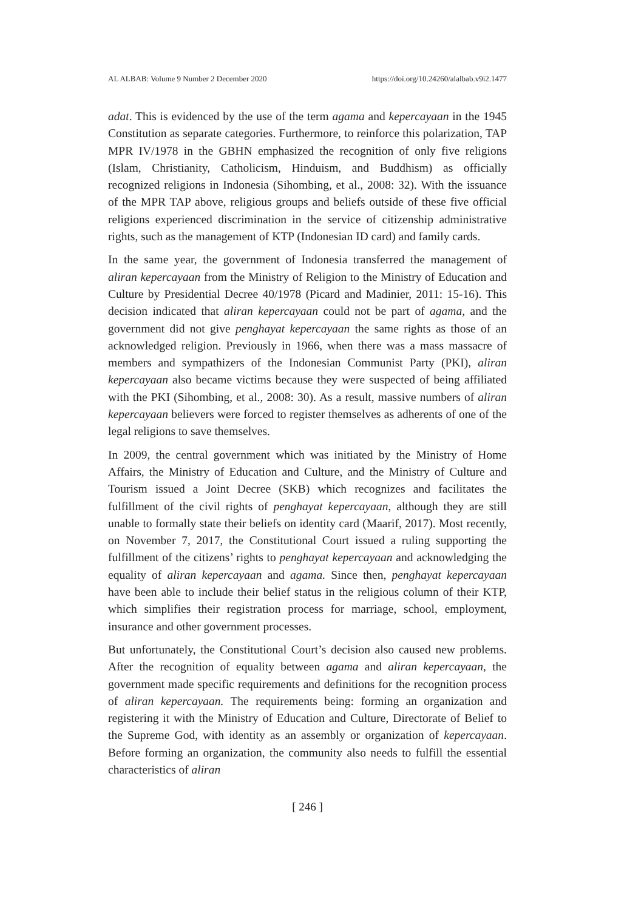AL ALBAB: Volume 9 Number 2 December 2020 https://doi.org/10.24260/alalbab.v9i2.1477
adat. This is evidenced by the use of the term agama and kepercayaan in the 1945 Constitution as separate categories. Furthermore, to reinforce this polarization, TAP MPR IV/1978 in the GBHN emphasized the recognition of only five religions (Islam, Christianity, Catholicism, Hinduism, and Buddhism) as officially recognized religions in Indonesia (Sihombing, et al., 2008: 32). With the issuance of the MPR TAP above, religious groups and beliefs outside of these five official religions experienced discrimination in the service of citizenship administrative rights, such as the management of KTP (Indonesian ID card) and family cards.
In the same year, the government of Indonesia transferred the management of aliran kepercayaan from the Ministry of Religion to the Ministry of Education and Culture by Presidential Decree 40/1978 (Picard and Madinier, 2011: 15-16). This decision indicated that aliran kepercayaan could not be part of agama, and the government did not give penghayat kepercayaan the same rights as those of an acknowledged religion. Previously in 1966, when there was a mass massacre of members and sympathizers of the Indonesian Communist Party (PKI), aliran kepercayaan also became victims because they were suspected of being affiliated with the PKI (Sihombing, et al., 2008: 30). As a result, massive numbers of aliran kepercayaan believers were forced to register themselves as adherents of one of the legal religions to save themselves.
In 2009, the central government which was initiated by the Ministry of Home Affairs, the Ministry of Education and Culture, and the Ministry of Culture and Tourism issued a Joint Decree (SKB) which recognizes and facilitates the fulfillment of the civil rights of penghayat kepercayaan, although they are still unable to formally state their beliefs on identity card (Maarif, 2017). Most recently, on November 7, 2017, the Constitutional Court issued a ruling supporting the fulfillment of the citizens’ rights to penghayat kepercayaan and acknowledging the equality of aliran kepercayaan and agama. Since then, penghayat kepercayaan have been able to include their belief status in the religious column of their KTP, which simplifies their registration process for marriage, school, employment, insurance and other government processes.
But unfortunately, the Constitutional Court’s decision also caused new problems. After the recognition of equality between agama and aliran kepercayaan, the government made specific requirements and definitions for the recognition process of aliran kepercayaan. The requirements being: forming an organization and registering it with the Ministry of Education and Culture, Directorate of Belief to the Supreme God, with identity as an assembly or organization of kepercayaan. Before forming an organization, the community also needs to fulfill the essential characteristics of aliran
[ 246 ]